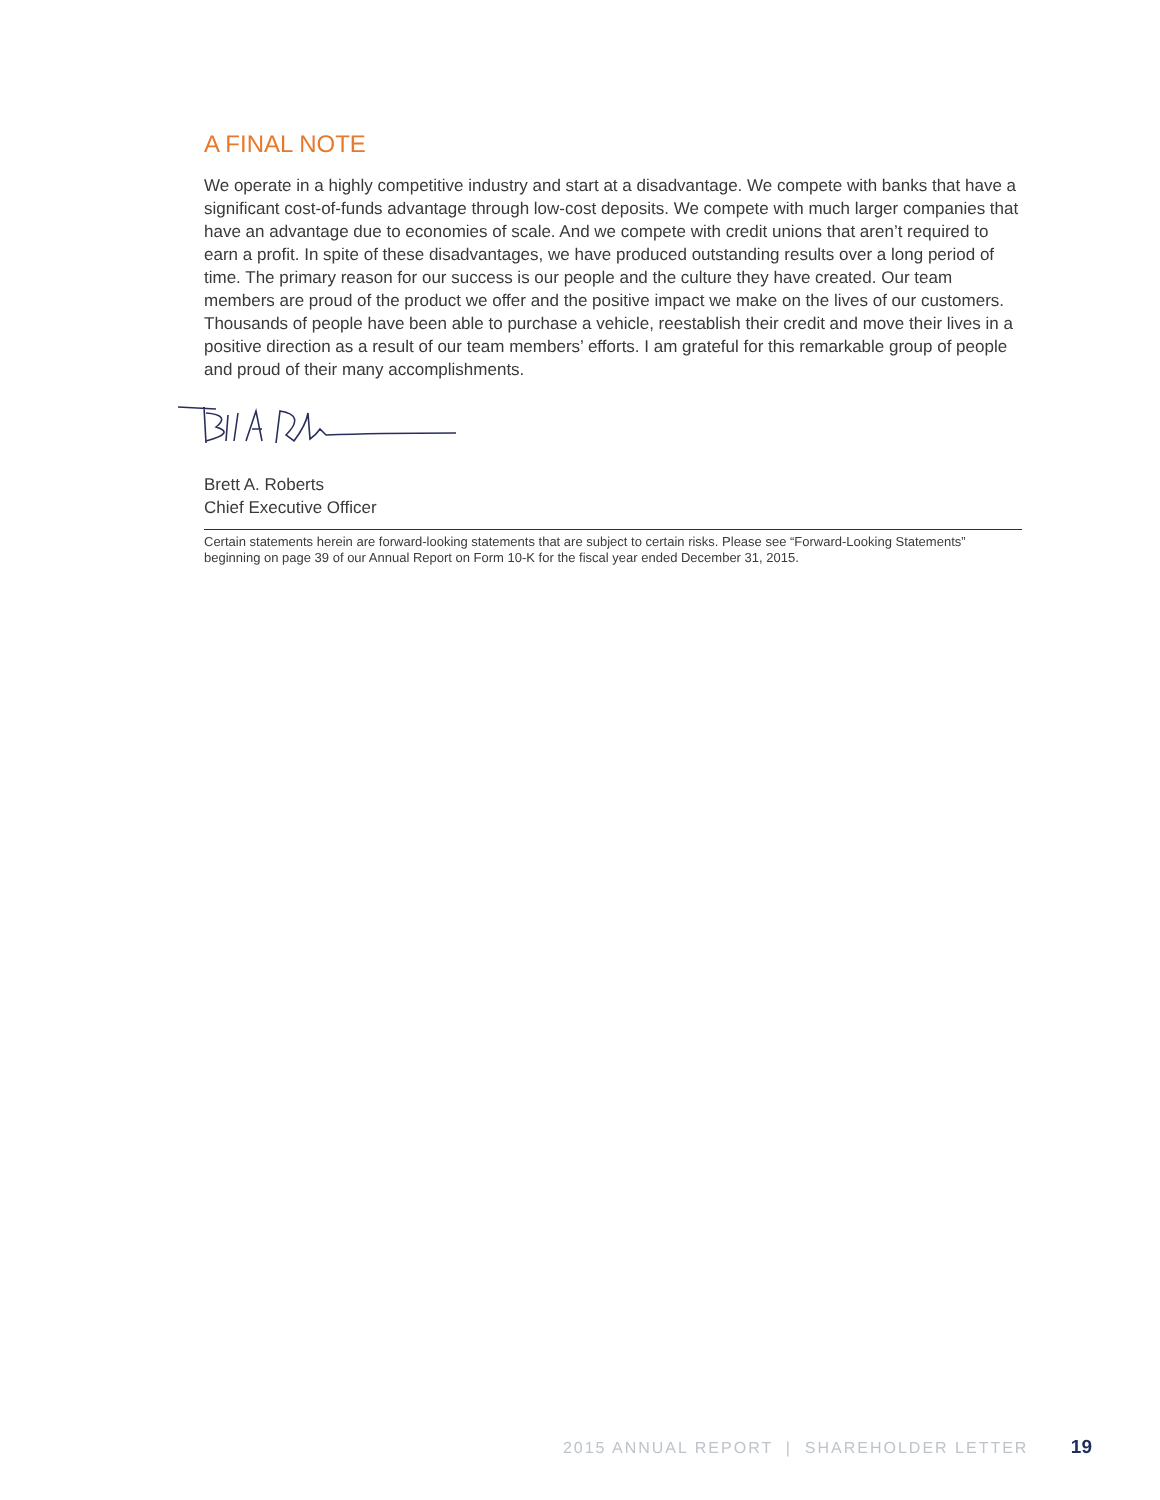A FINAL NOTE
We operate in a highly competitive industry and start at a disadvantage. We compete with banks that have a significant cost-of-funds advantage through low-cost deposits. We compete with much larger companies that have an advantage due to economies of scale. And we compete with credit unions that aren’t required to earn a profit. In spite of these disadvantages, we have produced outstanding results over a long period of time. The primary reason for our success is our people and the culture they have created. Our team members are proud of the product we offer and the positive impact we make on the lives of our customers. Thousands of people have been able to purchase a vehicle, reestablish their credit and move their lives in a positive direction as a result of our team members’ efforts. I am grateful for this remarkable group of people and proud of their many accomplishments.
Brett A. Roberts
Chief Executive Officer
Certain statements herein are forward-looking statements that are subject to certain risks. Please see “Forward-Looking Statements” beginning on page 39 of our Annual Report on Form 10-K for the fiscal year ended December 31, 2015.
2015 ANNUAL REPORT | SHAREHOLDER LETTER 19